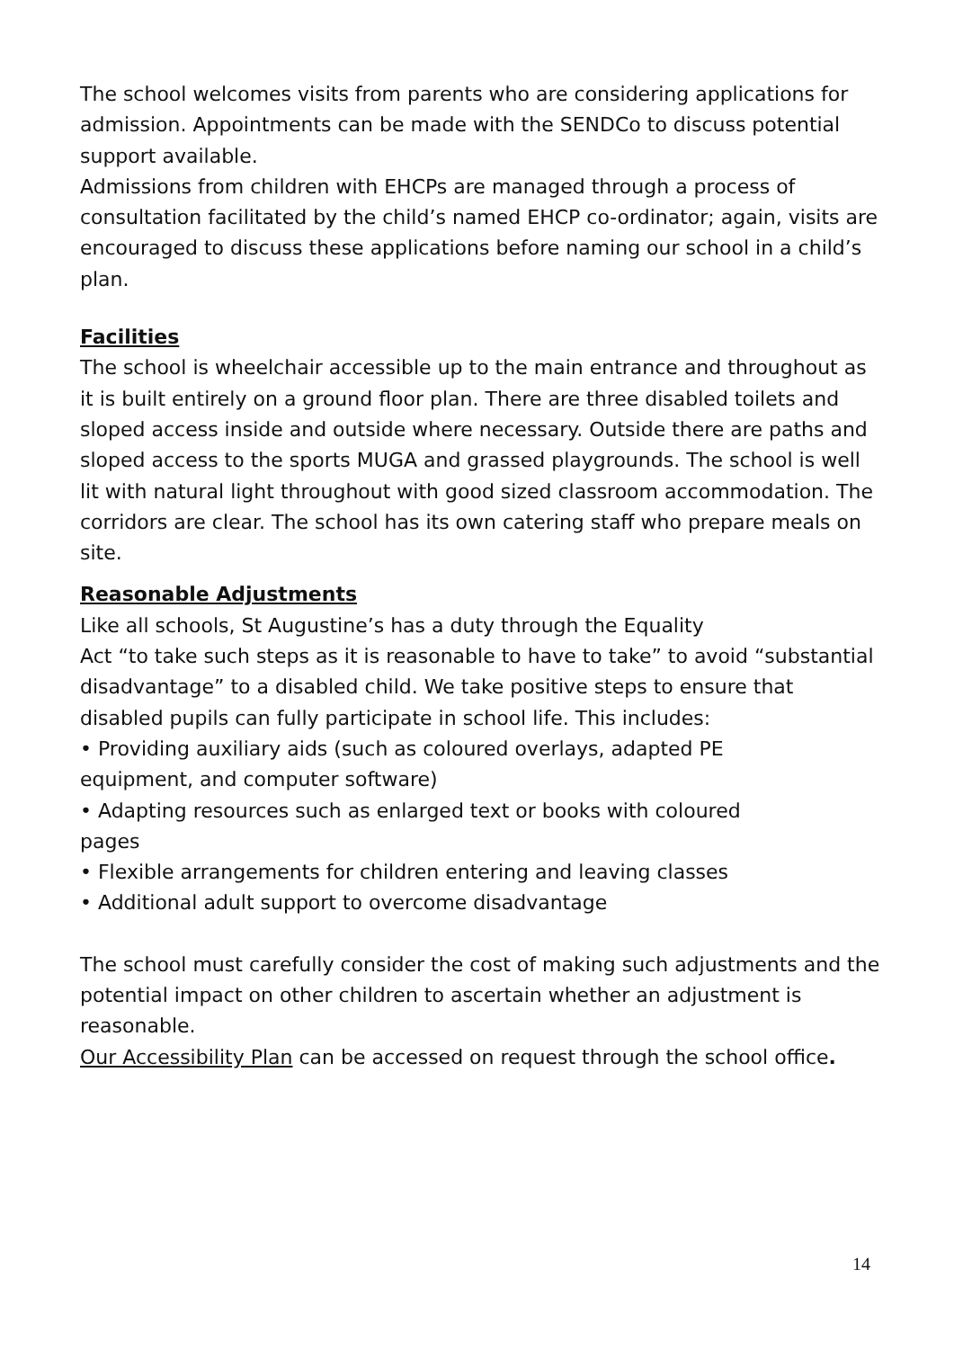The school welcomes visits from parents who are considering applications for admission. Appointments can be made with the SENDCo to discuss potential support available.
Admissions from children with EHCPs are managed through a process of consultation facilitated by the child’s named EHCP co-ordinator; again, visits are encouraged to discuss these applications before naming our school in a child’s plan.
Facilities
The school is wheelchair accessible up to the main entrance and throughout as it is built entirely on a ground floor plan. There are three disabled toilets and sloped access inside and outside where necessary. Outside there are paths and sloped access to the sports MUGA and grassed playgrounds. The school is well lit with natural light throughout with good sized classroom accommodation. The corridors are clear. The school has its own catering staff who prepare meals on site.
Reasonable Adjustments
Like all schools, St Augustine’s has a duty through the Equality
Act “to take such steps as it is reasonable to have to take” to avoid “substantial disadvantage” to a disabled child. We take positive steps to ensure that disabled pupils can fully participate in school life. This includes:
• Providing auxiliary aids (such as coloured overlays, adapted PE
equipment, and computer software)
• Adapting resources such as enlarged text or books with coloured
pages
• Flexible arrangements for children entering and leaving classes
• Additional adult support to overcome disadvantage
The school must carefully consider the cost of making such adjustments and the potential impact on other children to ascertain whether an adjustment is reasonable.
Our Accessibility Plan can be accessed on request through the school office.
14